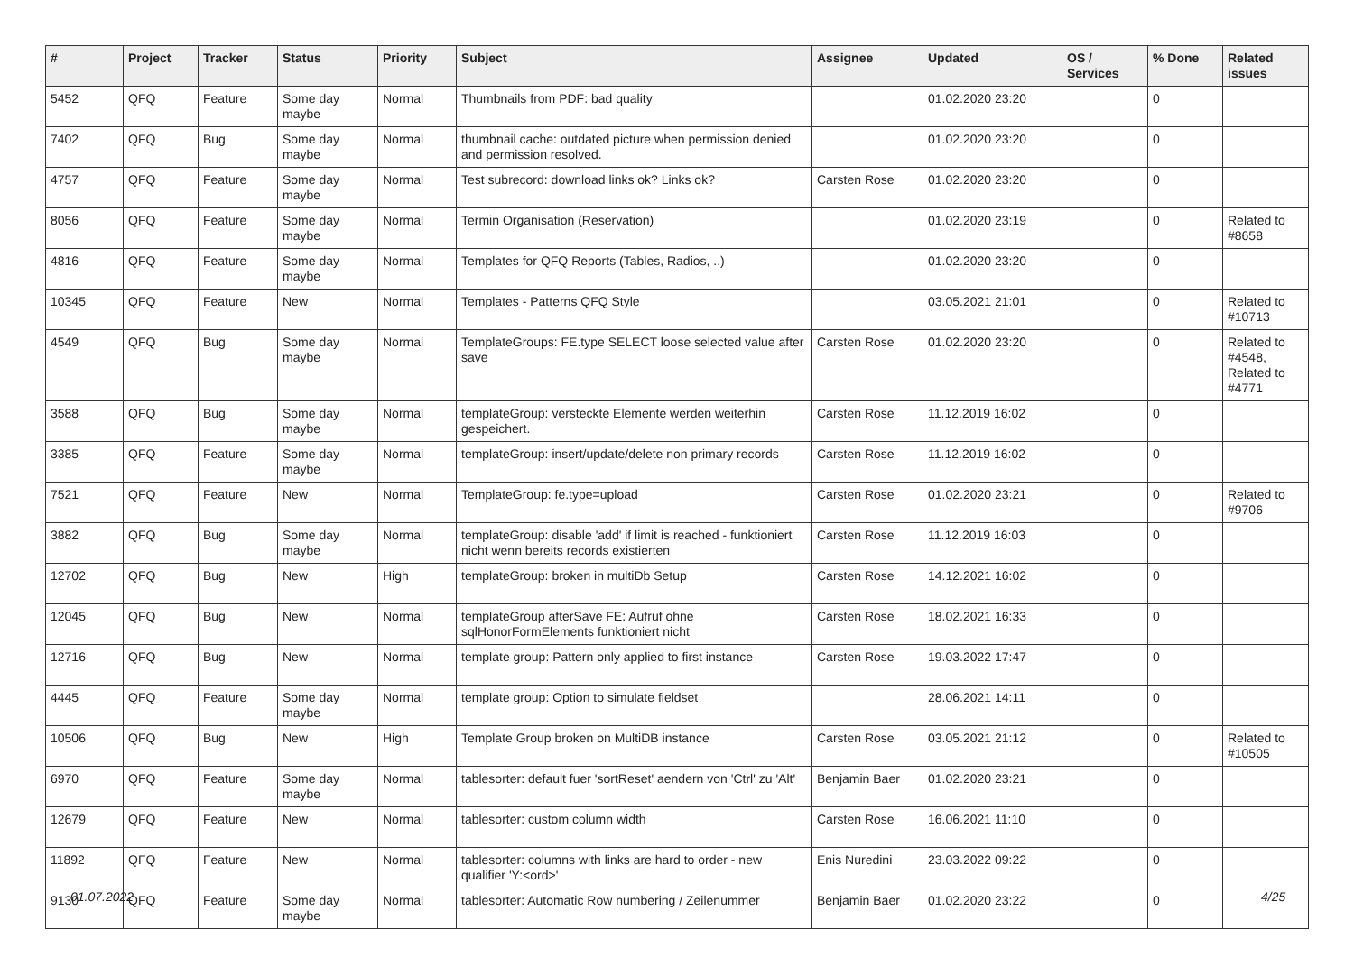| # | Project | Tracker | Status | Priority | Subject | Assignee | Updated | OS / Services | % Done | Related issues |
| --- | --- | --- | --- | --- | --- | --- | --- | --- | --- | --- |
| 5452 | QFQ | Feature | Some day maybe | Normal | Thumbnails from PDF: bad quality | | 01.02.2020 23:20 | | 0 | |
| 7402 | QFQ | Bug | Some day maybe | Normal | thumbnail cache: outdated picture when permission denied and permission resolved. | | 01.02.2020 23:20 | | 0 | |
| 4757 | QFQ | Feature | Some day maybe | Normal | Test subrecord: download links ok? Links ok? | Carsten Rose | 01.02.2020 23:20 | | 0 | |
| 8056 | QFQ | Feature | Some day maybe | Normal | Termin Organisation (Reservation) | | 01.02.2020 23:19 | | 0 | Related to #8658 |
| 4816 | QFQ | Feature | Some day maybe | Normal | Templates for QFQ Reports (Tables, Radios, ..) | | 01.02.2020 23:20 | | 0 | |
| 10345 | QFQ | Feature | New | Normal | Templates - Patterns QFQ Style | | 03.05.2021 21:01 | | 0 | Related to #10713 |
| 4549 | QFQ | Bug | Some day maybe | Normal | TemplateGroups: FE.type SELECT loose selected value after save | Carsten Rose | 01.02.2020 23:20 | | 0 | Related to #4548, Related to #4771 |
| 3588 | QFQ | Bug | Some day maybe | Normal | templateGroup: versteckte Elemente werden weiterhin gespeichert. | Carsten Rose | 11.12.2019 16:02 | | 0 | |
| 3385 | QFQ | Feature | Some day maybe | Normal | templateGroup: insert/update/delete non primary records | Carsten Rose | 11.12.2019 16:02 | | 0 | |
| 7521 | QFQ | Feature | New | Normal | TemplateGroup: fe.type=upload | Carsten Rose | 01.02.2020 23:21 | | 0 | Related to #9706 |
| 3882 | QFQ | Bug | Some day maybe | Normal | templateGroup: disable 'add' if limit is reached - funktioniert nicht wenn bereits records existierten | Carsten Rose | 11.12.2019 16:03 | | 0 | |
| 12702 | QFQ | Bug | New | High | templateGroup: broken in multiDb Setup | Carsten Rose | 14.12.2021 16:02 | | 0 | |
| 12045 | QFQ | Bug | New | Normal | templateGroup afterSave FE: Aufruf ohne sqlHonorFormElements funktioniert nicht | Carsten Rose | 18.02.2021 16:33 | | 0 | |
| 12716 | QFQ | Bug | New | Normal | template group: Pattern only applied to first instance | Carsten Rose | 19.03.2022 17:47 | | 0 | |
| 4445 | QFQ | Feature | Some day maybe | Normal | template group: Option to simulate fieldset | | 28.06.2021 14:11 | | 0 | |
| 10506 | QFQ | Bug | New | High | Template Group broken on MultiDB instance | Carsten Rose | 03.05.2021 21:12 | | 0 | Related to #10505 |
| 6970 | QFQ | Feature | Some day maybe | Normal | tablesorter: default fuer 'sortReset' aendern von 'Ctrl' zu 'Alt' | Benjamin Baer | 01.02.2020 23:21 | | 0 | |
| 12679 | QFQ | Feature | New | Normal | tablesorter: custom column width | Carsten Rose | 16.06.2021 11:10 | | 0 | |
| 11892 | QFQ | Feature | New | Normal | tablesorter: columns with links are hard to order - new qualifier 'Y:<ord>' | Enis Nuredini | 23.03.2022 09:22 | | 0 | |
| 9130 | QFQ | Feature | Some day maybe | Normal | tablesorter: Automatic Row numbering / Zeilenummer | Benjamin Baer | 01.02.2020 23:22 | | 0 | |
01.07.2022 4/25